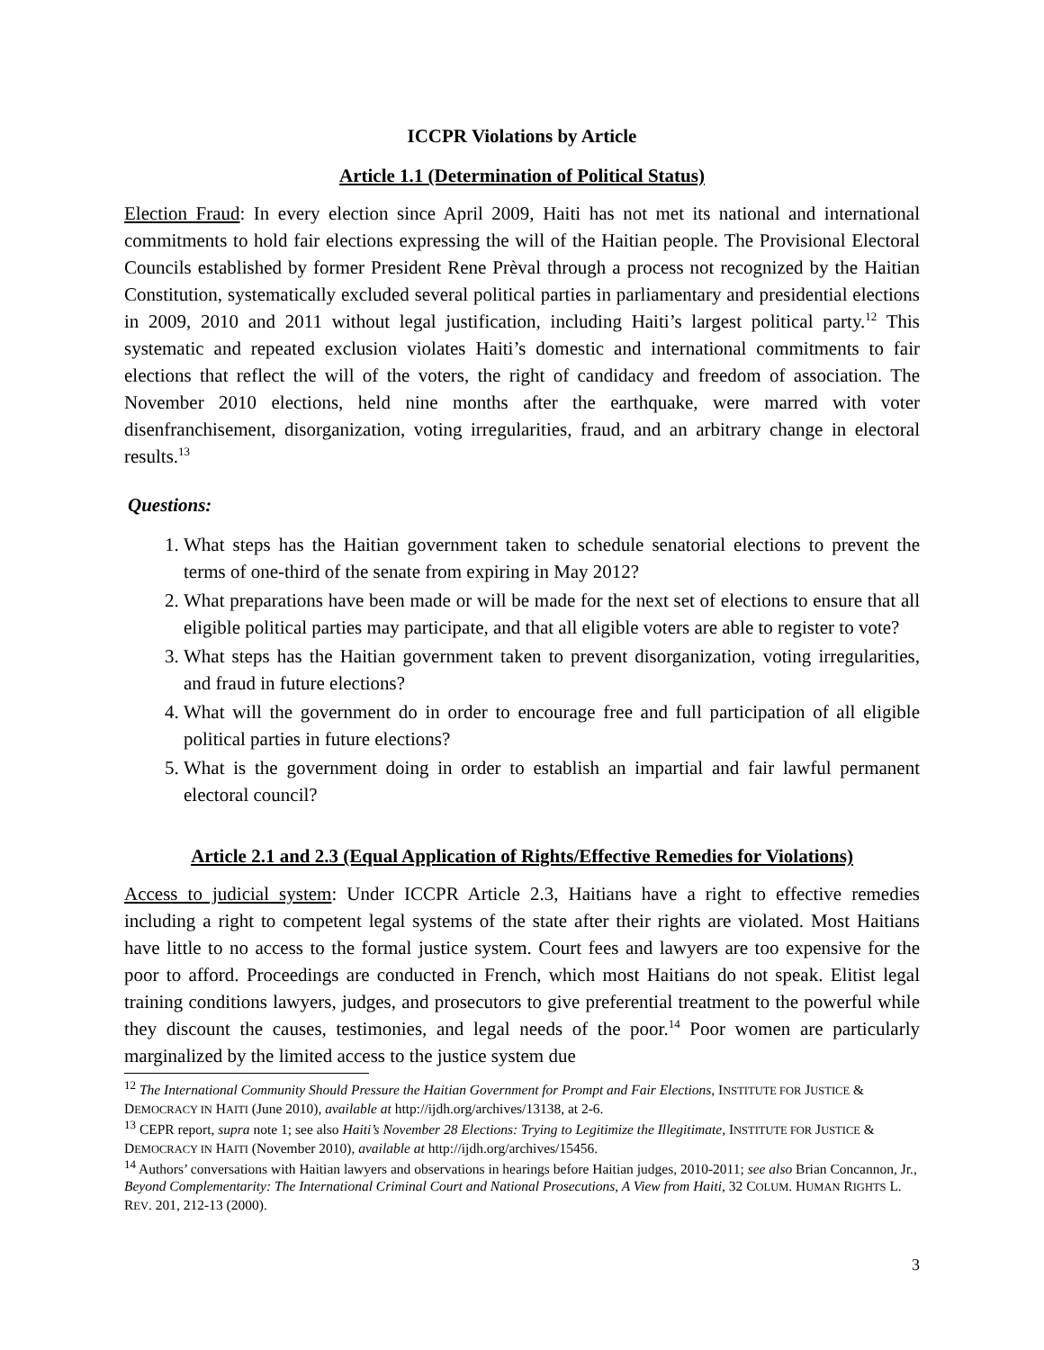ICCPR Violations by Article
Article 1.1 (Determination of Political Status)
Election Fraud: In every election since April 2009, Haiti has not met its national and international commitments to hold fair elections expressing the will of the Haitian people. The Provisional Electoral Councils established by former President Rene Prèval through a process not recognized by the Haitian Constitution, systematically excluded several political parties in parliamentary and presidential elections in 2009, 2010 and 2011 without legal justification, including Haiti’s largest political party.<sup>12</sup> This systematic and repeated exclusion violates Haiti’s domestic and international commitments to fair elections that reflect the will of the voters, the right of candidacy and freedom of association. The November 2010 elections, held nine months after the earthquake, were marred with voter disenfranchisement, disorganization, voting irregularities, fraud, and an arbitrary change in electoral results.<sup>13</sup>
Questions:
1. What steps has the Haitian government taken to schedule senatorial elections to prevent the terms of one-third of the senate from expiring in May 2012?
2. What preparations have been made or will be made for the next set of elections to ensure that all eligible political parties may participate, and that all eligible voters are able to register to vote?
3. What steps has the Haitian government taken to prevent disorganization, voting irregularities, and fraud in future elections?
4. What will the government do in order to encourage free and full participation of all eligible political parties in future elections?
5. What is the government doing in order to establish an impartial and fair lawful permanent electoral council?
Article 2.1 and 2.3 (Equal Application of Rights/Effective Remedies for Violations)
Access to judicial system: Under ICCPR Article 2.3, Haitians have a right to effective remedies including a right to competent legal systems of the state after their rights are violated. Most Haitians have little to no access to the formal justice system. Court fees and lawyers are too expensive for the poor to afford. Proceedings are conducted in French, which most Haitians do not speak. Elitist legal training conditions lawyers, judges, and prosecutors to give preferential treatment to the powerful while they discount the causes, testimonies, and legal needs of the poor.<sup>14</sup> Poor women are particularly marginalized by the limited access to the justice system due
<sup>12</sup> The International Community Should Pressure the Haitian Government for Prompt and Fair Elections, INSTITUTE FOR JUSTICE & DEMOCRACY IN HAITI (June 2010), available at http://ijdh.org/archives/13138, at 2-6.
<sup>13</sup> CEPR report, supra note 1; see also Haiti’s November 28 Elections: Trying to Legitimize the Illegitimate, INSTITUTE FOR JUSTICE & DEMOCRACY IN HAITI (November 2010), available at http://ijdh.org/archives/15456.
<sup>14</sup> Authors’ conversations with Haitian lawyers and observations in hearings before Haitian judges, 2010-2011; see also Brian Concannon, Jr., Beyond Complementarity: The International Criminal Court and National Prosecutions, A View from Haiti, 32 COLUM. HUMAN RIGHTS L. REV. 201, 212-13 (2000).
3